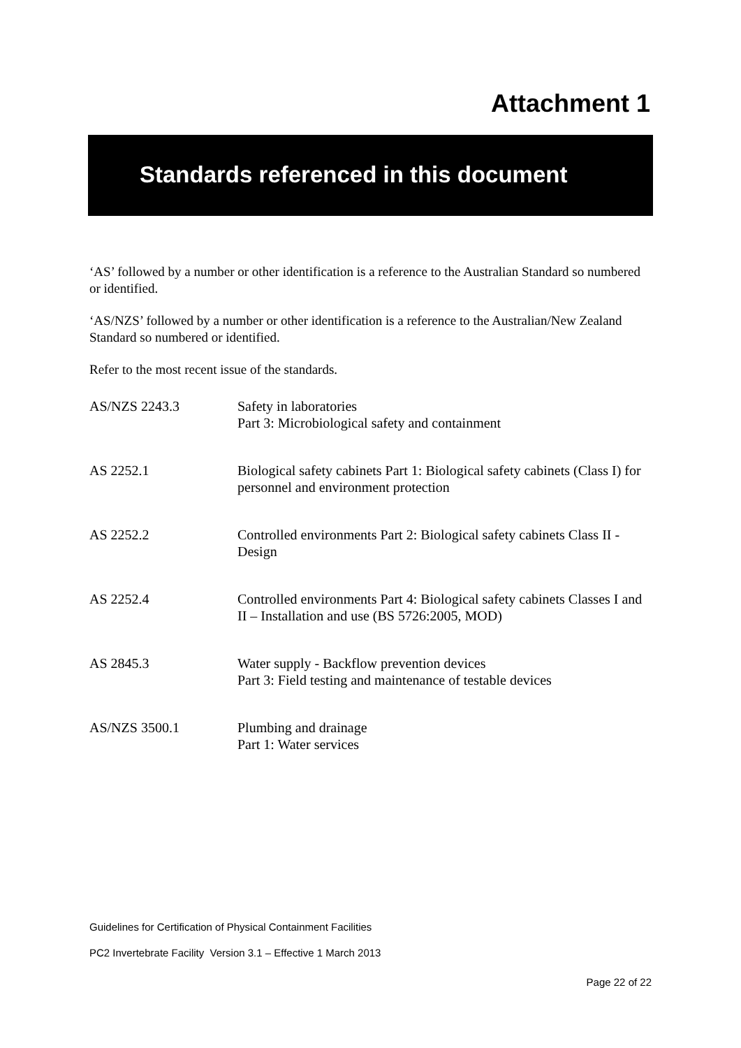Attachment 1
Standards referenced in this document
‘AS’ followed by a number or other identification is a reference to the Australian Standard so numbered or identified.
‘AS/NZS’ followed by a number or other identification is a reference to the Australian/New Zealand Standard so numbered or identified.
Refer to the most recent issue of the standards.
| AS/NZS 2243.3 | Safety in laboratories Part 3: Microbiological safety and containment |
| AS 2252.1 | Biological safety cabinets Part 1: Biological safety cabinets (Class I) for personnel and environment protection |
| AS 2252.2 | Controlled environments Part 2: Biological safety cabinets Class II - Design |
| AS 2252.4 | Controlled environments Part 4: Biological safety cabinets Classes I and II – Installation and use (BS 5726:2005, MOD) |
| AS 2845.3 | Water supply - Backflow prevention devices Part 3: Field testing and maintenance of testable devices |
| AS/NZS 3500.1 | Plumbing and drainage Part 1: Water services |
Guidelines for Certification of Physical Containment Facilities
PC2 Invertebrate Facility Version 3.1 – Effective 1 March 2013
Page 22 of 22